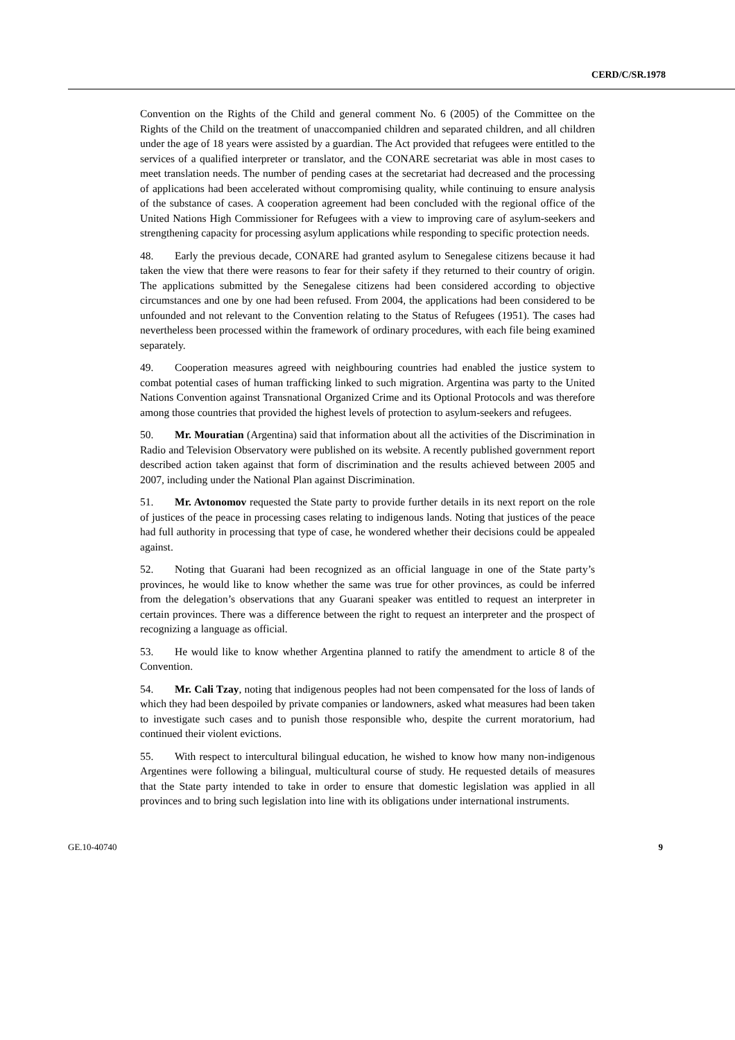CERD/C/SR.1978
Convention on the Rights of the Child and general comment No. 6 (2005) of the Committee on the Rights of the Child on the treatment of unaccompanied children and separated children, and all children under the age of 18 years were assisted by a guardian. The Act provided that refugees were entitled to the services of a qualified interpreter or translator, and the CONARE secretariat was able in most cases to meet translation needs. The number of pending cases at the secretariat had decreased and the processing of applications had been accelerated without compromising quality, while continuing to ensure analysis of the substance of cases. A cooperation agreement had been concluded with the regional office of the United Nations High Commissioner for Refugees with a view to improving care of asylum-seekers and strengthening capacity for processing asylum applications while responding to specific protection needs.
48. Early the previous decade, CONARE had granted asylum to Senegalese citizens because it had taken the view that there were reasons to fear for their safety if they returned to their country of origin. The applications submitted by the Senegalese citizens had been considered according to objective circumstances and one by one had been refused. From 2004, the applications had been considered to be unfounded and not relevant to the Convention relating to the Status of Refugees (1951). The cases had nevertheless been processed within the framework of ordinary procedures, with each file being examined separately.
49. Cooperation measures agreed with neighbouring countries had enabled the justice system to combat potential cases of human trafficking linked to such migration. Argentina was party to the United Nations Convention against Transnational Organized Crime and its Optional Protocols and was therefore among those countries that provided the highest levels of protection to asylum-seekers and refugees.
50. Mr. Mouratian (Argentina) said that information about all the activities of the Discrimination in Radio and Television Observatory were published on its website. A recently published government report described action taken against that form of discrimination and the results achieved between 2005 and 2007, including under the National Plan against Discrimination.
51. Mr. Avtonomov requested the State party to provide further details in its next report on the role of justices of the peace in processing cases relating to indigenous lands. Noting that justices of the peace had full authority in processing that type of case, he wondered whether their decisions could be appealed against.
52. Noting that Guarani had been recognized as an official language in one of the State party’s provinces, he would like to know whether the same was true for other provinces, as could be inferred from the delegation’s observations that any Guarani speaker was entitled to request an interpreter in certain provinces. There was a difference between the right to request an interpreter and the prospect of recognizing a language as official.
53. He would like to know whether Argentina planned to ratify the amendment to article 8 of the Convention.
54. Mr. Cali Tzay, noting that indigenous peoples had not been compensated for the loss of lands of which they had been despoiled by private companies or landowners, asked what measures had been taken to investigate such cases and to punish those responsible who, despite the current moratorium, had continued their violent evictions.
55. With respect to intercultural bilingual education, he wished to know how many non-indigenous Argentines were following a bilingual, multicultural course of study. He requested details of measures that the State party intended to take in order to ensure that domestic legislation was applied in all provinces and to bring such legislation into line with its obligations under international instruments.
GE.10-40740 9